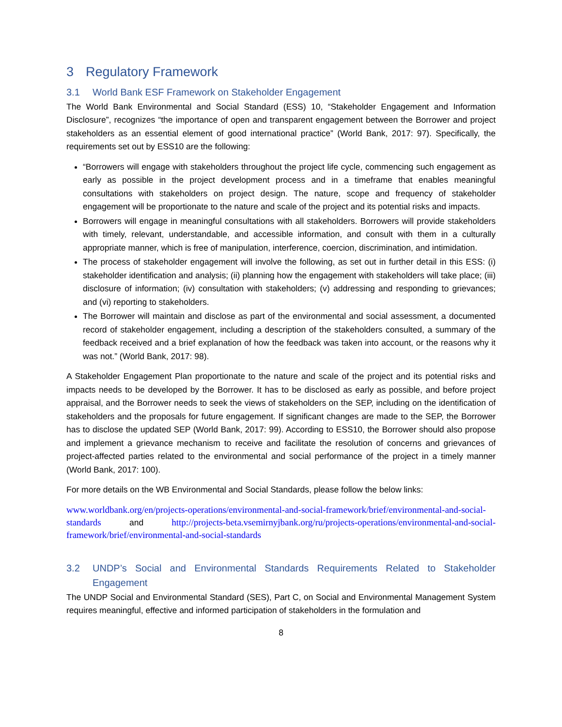3 Regulatory Framework
3.1 World Bank ESF Framework on Stakeholder Engagement
The World Bank Environmental and Social Standard (ESS) 10, “Stakeholder Engagement and Information Disclosure”, recognizes “the importance of open and transparent engagement between the Borrower and project stakeholders as an essential element of good international practice” (World Bank, 2017: 97). Specifically, the requirements set out by ESS10 are the following:
“Borrowers will engage with stakeholders throughout the project life cycle, commencing such engagement as early as possible in the project development process and in a timeframe that enables meaningful consultations with stakeholders on project design. The nature, scope and frequency of stakeholder engagement will be proportionate to the nature and scale of the project and its potential risks and impacts.
Borrowers will engage in meaningful consultations with all stakeholders. Borrowers will provide stakeholders with timely, relevant, understandable, and accessible information, and consult with them in a culturally appropriate manner, which is free of manipulation, interference, coercion, discrimination, and intimidation.
The process of stakeholder engagement will involve the following, as set out in further detail in this ESS: (i) stakeholder identification and analysis; (ii) planning how the engagement with stakeholders will take place; (iii) disclosure of information; (iv) consultation with stakeholders; (v) addressing and responding to grievances; and (vi) reporting to stakeholders.
The Borrower will maintain and disclose as part of the environmental and social assessment, a documented record of stakeholder engagement, including a description of the stakeholders consulted, a summary of the feedback received and a brief explanation of how the feedback was taken into account, or the reasons why it was not.” (World Bank, 2017: 98).
A Stakeholder Engagement Plan proportionate to the nature and scale of the project and its potential risks and impacts needs to be developed by the Borrower. It has to be disclosed as early as possible, and before project appraisal, and the Borrower needs to seek the views of stakeholders on the SEP, including on the identification of stakeholders and the proposals for future engagement. If significant changes are made to the SEP, the Borrower has to disclose the updated SEP (World Bank, 2017: 99). According to ESS10, the Borrower should also propose and implement a grievance mechanism to receive and facilitate the resolution of concerns and grievances of project-affected parties related to the environmental and social performance of the project in a timely manner (World Bank, 2017: 100).
For more details on the WB Environmental and Social Standards, please follow the below links:
www.worldbank.org/en/projects-operations/environmental-and-social-framework/brief/environmental-and-social-standards and http://projects-beta.vsemirnyjbank.org/ru/projects-operations/environmental-and-social-framework/brief/environmental-and-social-standards
3.2 UNDP’s Social and Environmental Standards Requirements Related to Stakeholder Engagement
The UNDP Social and Environmental Standard (SES), Part C, on Social and Environmental Management System requires meaningful, effective and informed participation of stakeholders in the formulation and
8